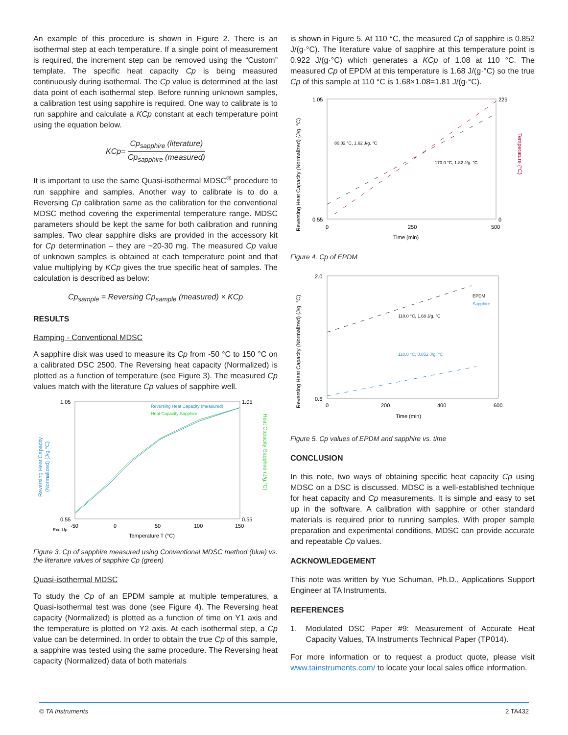An example of this procedure is shown in Figure 2. There is an isothermal step at each temperature. If a single point of measurement is required, the increment step can be removed using the “Custom” template. The specific heat capacity Cp is being measured continuously during isothermal. The Cp value is determined at the last data point of each isothermal step. Before running unknown samples, a calibration test using sapphire is required. One way to calibrate is to run sapphire and calculate a KCp constant at each temperature point using the equation below.
KCp= Cp<sub>sapphire</sub> (literature) Cp<sub>sapphire</sub> (measured)
It is important to use the same Quasi-isothermal MDSC<sup>®</sup> procedure to run sapphire and samples. Another way to calibrate is to do a Reversing Cp calibration same as the calibration for the conventional MDSC method covering the experimental temperature range. MDSC parameters should be kept the same for both calibration and running samples. Two clear sapphire disks are provided in the accessory kit for Cp determination – they are ~20-30 mg. The measured Cp value of unknown samples is obtained at each temperature point and that value multiplying by KCp gives the true specific heat of samples. The calculation is described as below:
Cp<sub>sample</sub> = Reversing Cp<sub>sample</sub> (measured) × KCp
RESULTS
Ramping - Conventional MDSC
A sapphire disk was used to measure its Cp from -50 °C to 150 °C on a calibrated DSC 2500. The Reversing heat capacity (Normalized) is plotted as a function of temperature (see Figure 3). The measured Cp values match with the literature Cp values of sapphire well.
Reversing Heat Capacity
(Normalized) (J/g.°C)
Heat Capacity Sapphire (J/g.°C)
1.05
0.55
1.05
0.55
-50
0
50
100
150
Exo Up
Temperature T (°C)
Reversing Heat Capacity (measured)
Heat Capacity Sapphire
Figure 3. Cp of sapphire measured using Conventional MDSC method (blue) vs. the literature values of sapphire Cp (green)
Quasi-isothermal MDSC
To study the Cp of an EPDM sample at multiple temperatures, a Quasi-isothermal test was done (see Figure 4). The Reversing heat capacity (Normalized) is plotted as a function of time on Y1 axis and the temperature is plotted on Y2 axis. At each isothermal step, a Cp value can be determined. In order to obtain the true Cp of this sample, a sapphire was tested using the same procedure. The Reversing heat capacity (Normalized) data of both materials
is shown in Figure 5. At 110 °C, the measured Cp of sapphire is 0.852 J/(g·°C). The literature value of sapphire at this temperature point is 0.922 J/(g·°C) which generates a KCp of 1.08 at 110 °C. The measured Cp of EPDM at this temperature is 1.68 J/(g·°C) so the true Cp of this sample at 110 °C is 1.68×1.08=1.81 J/(g·°C).
Reversing Heat Capacity (Normalized) (J/g. °C)
Temperature (°C)
1.05
0.55
225
0
0
250
500
Time (min)
80.02 °C, 1.62 J/g. °C
170.0 °C, 1.82 J/g. °C
Figure 4. Cp of EPDM
Reversing Heat Capacity (Normalized) (J/g. °C)
2.0
0.6
0
200
400
600
Time (min)
EPDM
Sapphire
110.0 °C, 1.68 J/g. °C
110.0 °C, 0.852 J/g. °C
Figure 5. Cp values of EPDM and sapphire vs. time
CONCLUSION
In this note, two ways of obtaining specific heat capacity Cp using MDSC on a DSC is discussed. MDSC is a well-established technique for heat capacity and Cp measurements. It is simple and easy to set up in the software. A calibration with sapphire or other standard materials is required prior to running samples. With proper sample preparation and experimental conditions, MDSC can provide accurate and repeatable Cp values.
ACKNOWLEDGEMENT
This note was written by Yue Schuman, Ph.D., Applications Support Engineer at TA Instruments.
REFERENCES
1. Modulated DSC Paper #9: Measurement of Accurate Heat Capacity Values, TA Instruments Technical Paper (TP014).
For more information or to request a product quote, please visit www.tainstruments.com/ to locate your local sales office information.
© TA Instruments 2 TA432